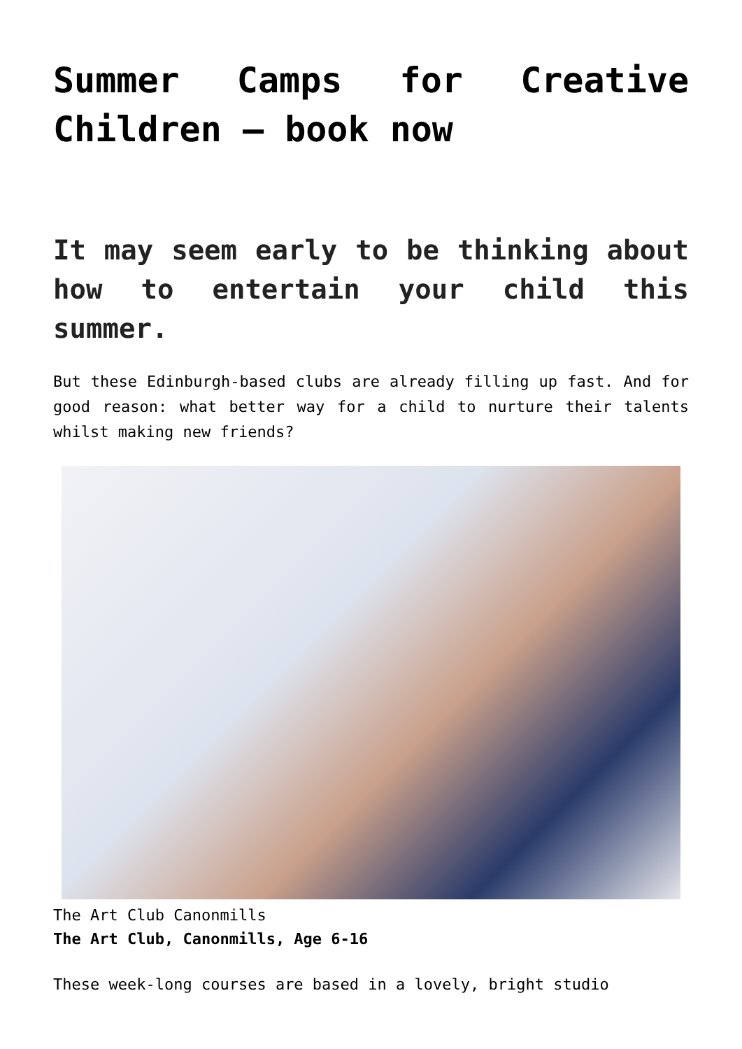Summer Camps for Creative Children – book now
It may seem early to be thinking about how to entertain your child this summer.
But these Edinburgh-based clubs are already filling up fast. And for good reason: what better way for a child to nurture their talents whilst making new friends?
The Art Club Canonmills
The Art Club, Canonmills, Age 6-16
These week-long courses are based in a lovely, bright studio